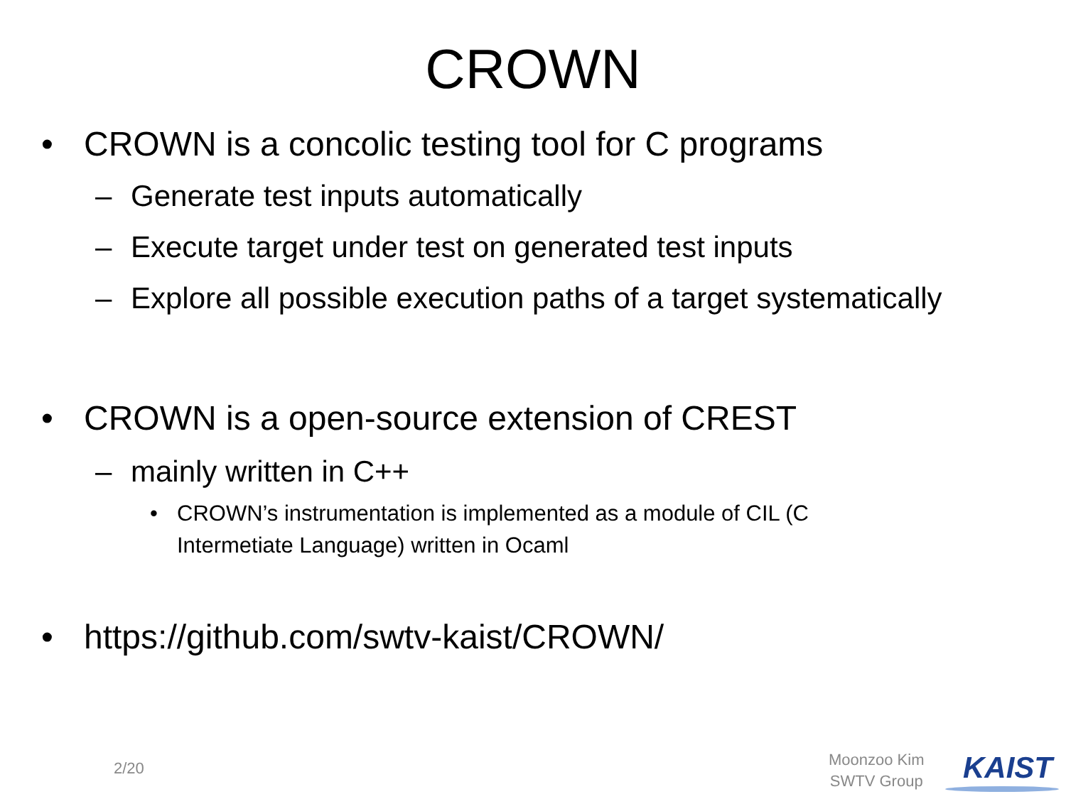CROWN
• CROWN is a concolic testing tool for C programs
– Generate test inputs automatically
– Execute target under test on generated test inputs
– Explore all possible execution paths of a target systematically
• CROWN is a open-source extension of CREST
– mainly written in C++
• CROWN’s instrumentation is implemented as a module of CIL (C Intermetiate Language) written in Ocaml
• https://github.com/swtv-kaist/CROWN/
2/20
Moonzoo Kim
SWTV Group KAIST